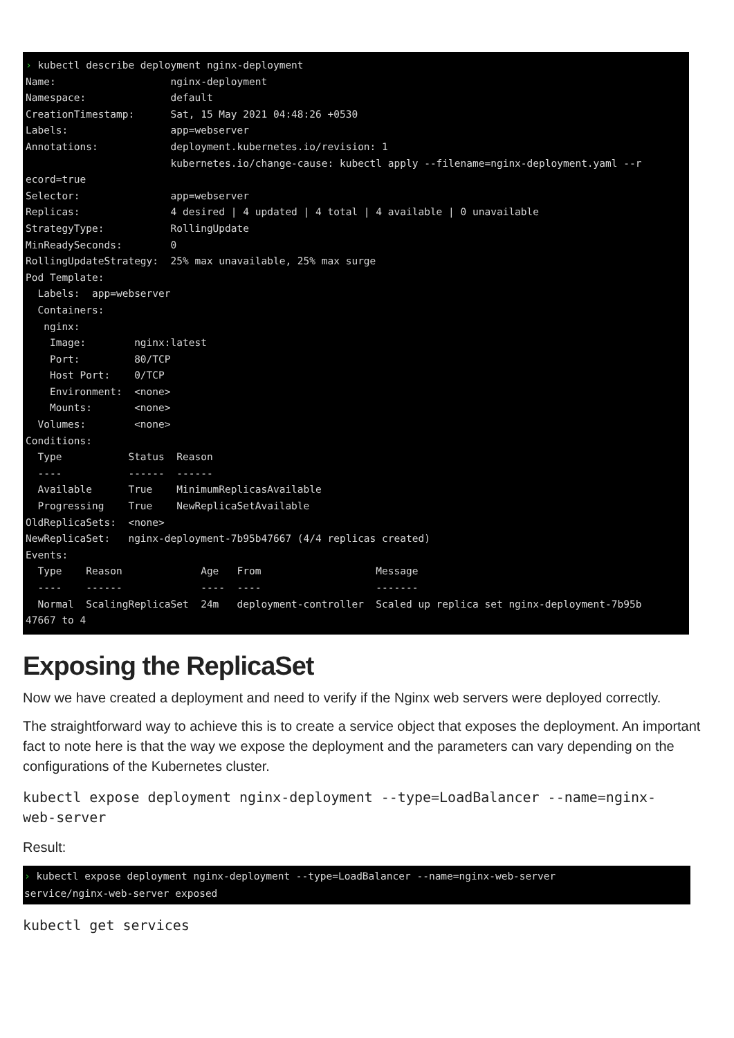› kubectl describe deployment nginx-deployment Name: nginx-deployment Namespace: default CreationTimestamp: Sat, 15 May 2021 04:48:26 +0530 Labels: app=webserver Annotations: deployment.kubernetes.io/revision: 1 kubernetes.io/change-cause: kubectl apply --filename=nginx-deployment.yaml --r ecord=true Selector: app=webserver Replicas: 4 desired | 4 updated | 4 total | 4 available | 0 unavailable StrategyType: RollingUpdate MinReadySeconds: 0 RollingUpdateStrategy: 25% max unavailable, 25% max surge Pod Template: Labels: app=webserver Containers: nginx: Image: nginx:latest Port: 80/TCP Host Port: 0/TCP Environment: <none> Mounts: <none> Volumes: <none> Conditions: Type Status Reason ---- ------ ------ Available True MinimumReplicasAvailable Progressing True NewReplicaSetAvailable OldReplicaSets: <none> NewReplicaSet: nginx-deployment-7b95b47667 (4/4 replicas created) Events: Type Reason Age From Message ---- ------ ---- ---- ------- Normal ScalingReplicaSet 24m deployment-controller Scaled up replica set nginx-deployment-7b95b 47667 to 4
Exposing the ReplicaSet
Now we have created a deployment and need to verify if the Nginx web servers were deployed correctly.
The straightforward way to achieve this is to create a service object that exposes the deployment. An important fact to note here is that the way we expose the deployment and the parameters can vary depending on the configurations of the Kubernetes cluster.
kubectl expose deployment nginx-deployment --type=LoadBalancer --name=nginx-
web-server
Result:
› kubectl expose deployment nginx-deployment --type=LoadBalancer --name=nginx-web-server service/nginx-web-server exposed
kubectl get services